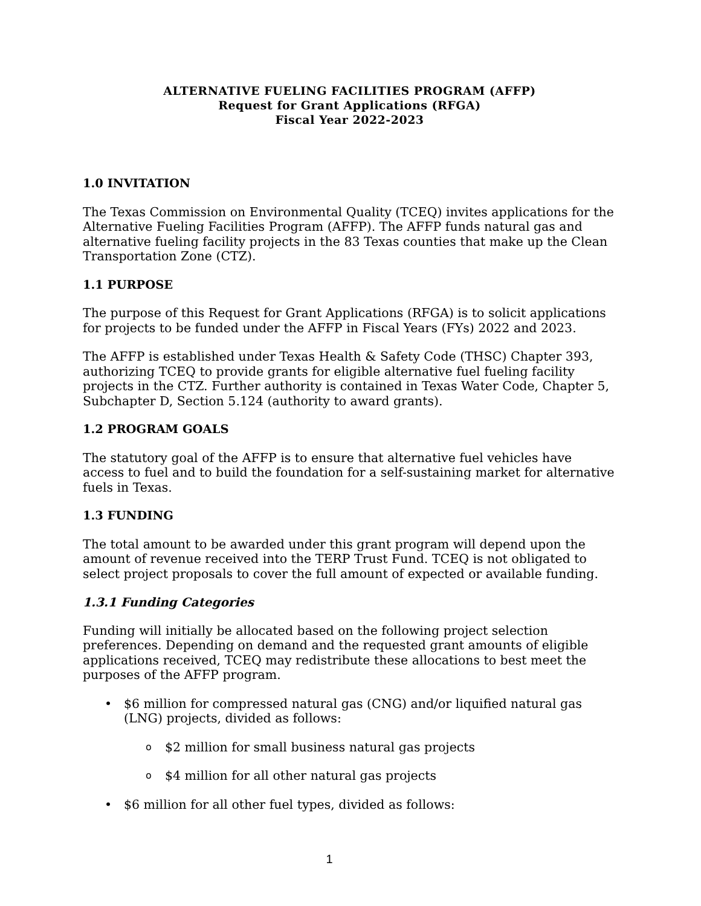ALTERNATIVE FUELING FACILITIES PROGRAM (AFFP)
Request for Grant Applications (RFGA)
Fiscal Year 2022-2023
1.0 INVITATION
The Texas Commission on Environmental Quality (TCEQ) invites applications for the Alternative Fueling Facilities Program (AFFP). The AFFP funds natural gas and alternative fueling facility projects in the 83 Texas counties that make up the Clean Transportation Zone (CTZ).
1.1 PURPOSE
The purpose of this Request for Grant Applications (RFGA) is to solicit applications for projects to be funded under the AFFP in Fiscal Years (FYs) 2022 and 2023.
The AFFP is established under Texas Health & Safety Code (THSC) Chapter 393, authorizing TCEQ to provide grants for eligible alternative fuel fueling facility projects in the CTZ. Further authority is contained in Texas Water Code, Chapter 5, Subchapter D, Section 5.124 (authority to award grants).
1.2 PROGRAM GOALS
The statutory goal of the AFFP is to ensure that alternative fuel vehicles have access to fuel and to build the foundation for a self-sustaining market for alternative fuels in Texas.
1.3 FUNDING
The total amount to be awarded under this grant program will depend upon the amount of revenue received into the TERP Trust Fund. TCEQ is not obligated to select project proposals to cover the full amount of expected or available funding.
1.3.1 Funding Categories
Funding will initially be allocated based on the following project selection preferences. Depending on demand and the requested grant amounts of eligible applications received, TCEQ may redistribute these allocations to best meet the purposes of the AFFP program.
$6 million for compressed natural gas (CNG) and/or liquified natural gas (LNG) projects, divided as follows:
o $2 million for small business natural gas projects
o $4 million for all other natural gas projects
$6 million for all other fuel types, divided as follows:
1